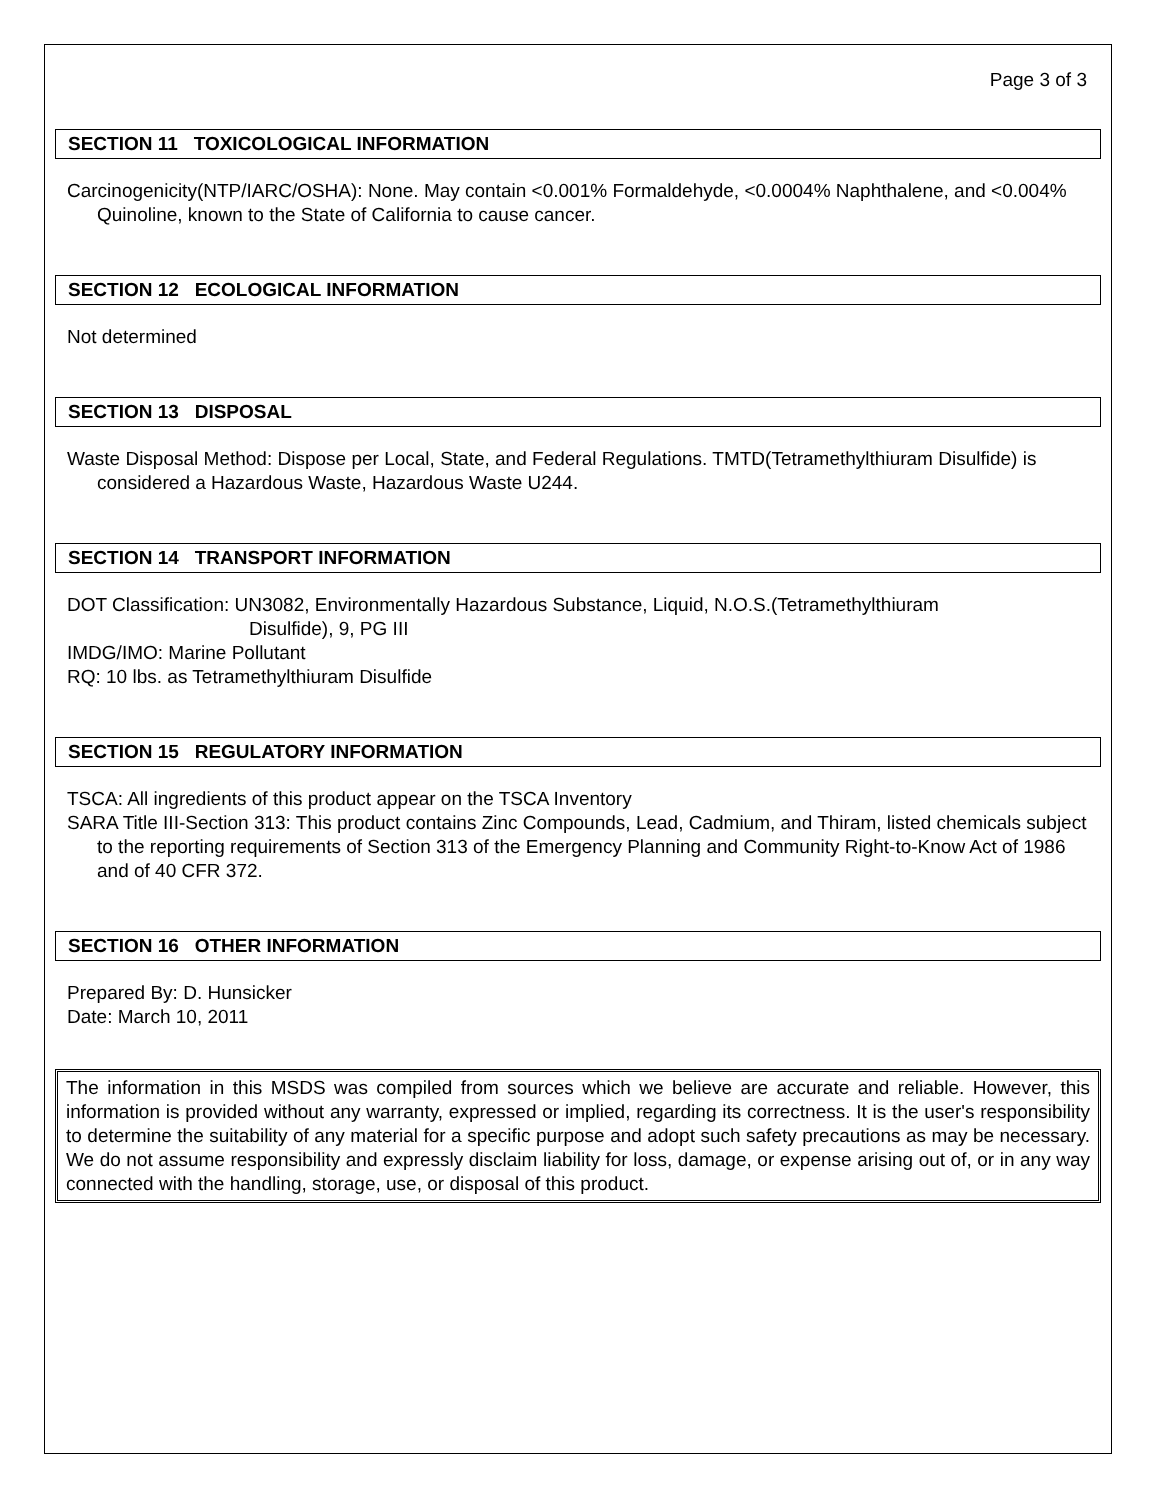Page 3 of 3
SECTION 11 TOXICOLOGICAL INFORMATION
Carcinogenicity(NTP/IARC/OSHA): None. May contain <0.001% Formaldehyde, <0.0004% Naphthalene, and <0.004% Quinoline, known to the State of California to cause cancer.
SECTION 12 ECOLOGICAL INFORMATION
Not determined
SECTION 13 DISPOSAL
Waste Disposal Method: Dispose per Local, State, and Federal Regulations. TMTD(Tetramethylthiuram Disulfide) is considered a Hazardous Waste, Hazardous Waste U244.
SECTION 14 TRANSPORT INFORMATION
DOT Classification: UN3082, Environmentally Hazardous Substance, Liquid, N.O.S.(Tetramethylthiuram
Disulfide), 9, PG III
IMDG/IMO: Marine Pollutant
RQ: 10 lbs. as Tetramethylthiuram Disulfide
SECTION 15 REGULATORY INFORMATION
TSCA: All ingredients of this product appear on the TSCA Inventory
SARA Title III-Section 313: This product contains Zinc Compounds, Lead, Cadmium, and Thiram, listed chemicals subject to the reporting requirements of Section 313 of the Emergency Planning and Community Right-to-Know Act of 1986 and of 40 CFR 372.
SECTION 16 OTHER INFORMATION
Prepared By: D. Hunsicker
Date: March 10, 2011
The information in this MSDS was compiled from sources which we believe are accurate and reliable. However, this information is provided without any warranty, expressed or implied, regarding its correctness. It is the user's responsibility to determine the suitability of any material for a specific purpose and adopt such safety precautions as may be necessary. We do not assume responsibility and expressly disclaim liability for loss, damage, or expense arising out of, or in any way connected with the handling, storage, use, or disposal of this product.